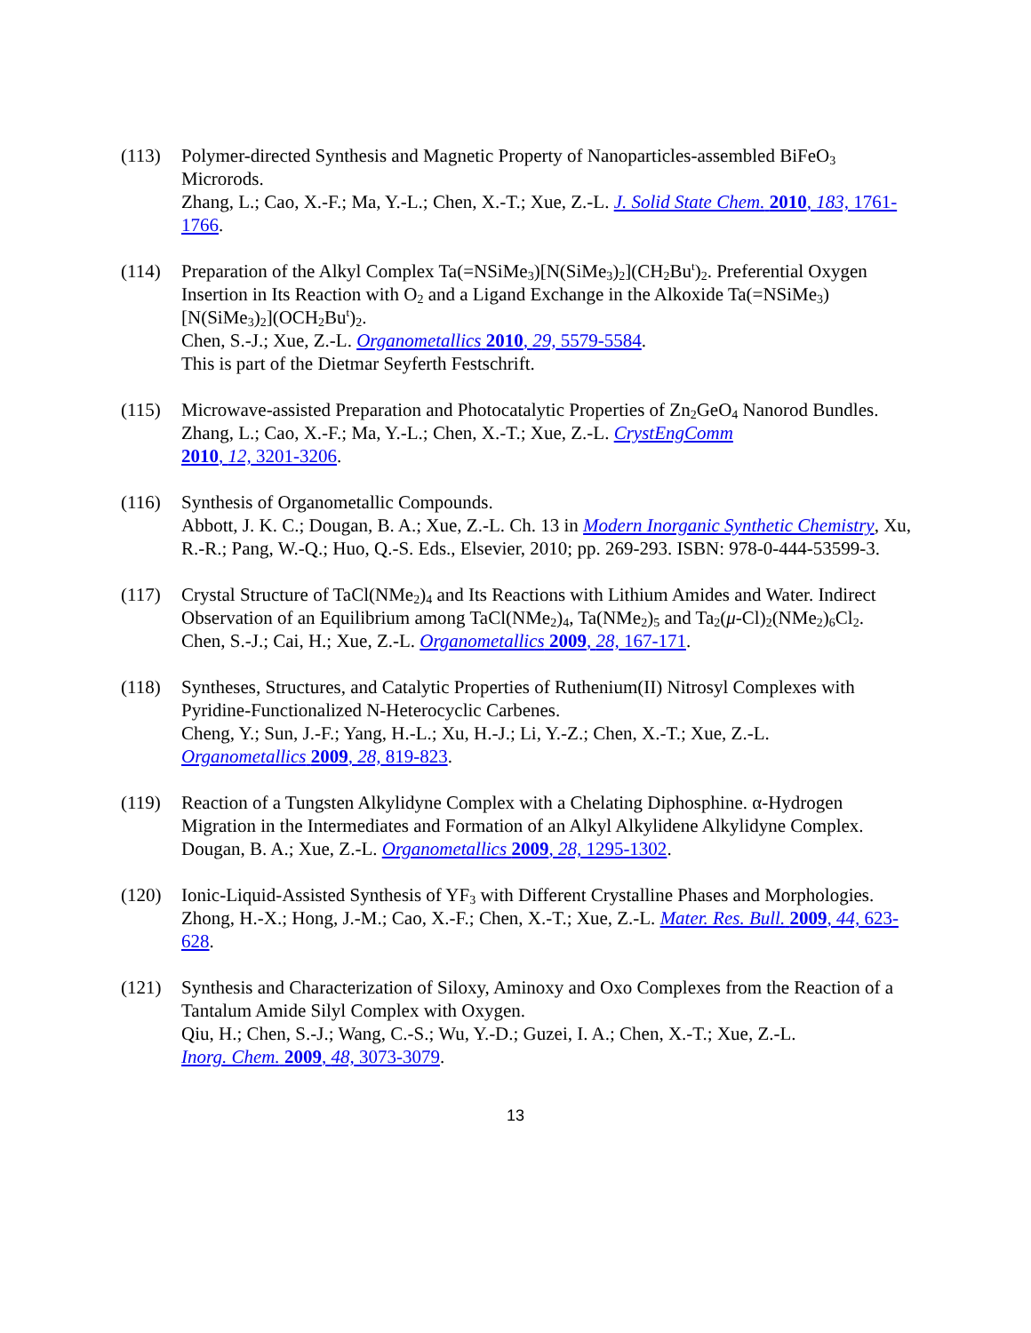(113) Polymer-directed Synthesis and Magnetic Property of Nanoparticles-assembled BiFeO<sub>3</sub> Microrods.
Zhang, L.; Cao, X.-F.; Ma, Y.-L.; Chen, X.-T.; Xue, Z.-L. J. Solid State Chem. 2010, 183, 1761-1766.
(114) Preparation of the Alkyl Complex Ta(=NSiMe<sub>3</sub>)[N(SiMe<sub>3</sub>)<sub>2</sub>](CH<sub>2</sub>Bu<sup>t</sup>)<sub>2</sub>. Preferential Oxygen Insertion in Its Reaction with O<sub>2</sub> and a Ligand Exchange in the Alkoxide Ta(=NSiMe<sub>3</sub>)[N(SiMe<sub>3</sub>)<sub>2</sub>](OCH<sub>2</sub>Bu<sup>t</sup>)<sub>2</sub>.
Chen, S.-J.; Xue, Z.-L. Organometallics 2010, 29, 5579-5584.
This is part of the Dietmar Seyferth Festschrift.
(115) Microwave-assisted Preparation and Photocatalytic Properties of Zn<sub>2</sub>GeO<sub>4</sub> Nanorod Bundles.
Zhang, L.; Cao, X.-F.; Ma, Y.-L.; Chen, X.-T.; Xue, Z.-L. CrystEngComm
2010, 12, 3201-3206.
(116) Synthesis of Organometallic Compounds.
Abbott, J. K. C.; Dougan, B. A.; Xue, Z.-L. Ch. 13 in Modern Inorganic Synthetic Chemistry, Xu, R.-R.; Pang, W.-Q.; Huo, Q.-S. Eds., Elsevier, 2010; pp. 269-293. ISBN: 978-0-444-53599-3.
(117) Crystal Structure of TaCl(NMe<sub>2</sub>)<sub>4</sub> and Its Reactions with Lithium Amides and Water. Indirect Observation of an Equilibrium among TaCl(NMe<sub>2</sub>)<sub>4</sub>, Ta(NMe<sub>2</sub>)<sub>5</sub> and Ta<sub>2</sub>(μ-Cl)<sub>2</sub>(NMe<sub>2</sub>)<sub>6</sub>Cl<sub>2</sub>.
Chen, S.-J.; Cai, H.; Xue, Z.-L. Organometallics 2009, 28, 167-171.
(118) Syntheses, Structures, and Catalytic Properties of Ruthenium(II) Nitrosyl Complexes with Pyridine-Functionalized N-Heterocyclic Carbenes.
Cheng, Y.; Sun, J.-F.; Yang, H.-L.; Xu, H.-J.; Li, Y.-Z.; Chen, X.-T.; Xue, Z.-L.
Organometallics 2009, 28, 819-823.
(119) Reaction of a Tungsten Alkylidyne Complex with a Chelating Diphosphine. α-Hydrogen Migration in the Intermediates and Formation of an Alkyl Alkylidene Alkylidyne Complex.
Dougan, B. A.; Xue, Z.-L. Organometallics 2009, 28, 1295-1302.
(120) Ionic-Liquid-Assisted Synthesis of YF<sub>3</sub> with Different Crystalline Phases and Morphologies.
Zhong, H.-X.; Hong, J.-M.; Cao, X.-F.; Chen, X.-T.; Xue, Z.-L. Mater. Res. Bull. 2009, 44, 623-628.
(121) Synthesis and Characterization of Siloxy, Aminoxy and Oxo Complexes from the Reaction of a Tantalum Amide Silyl Complex with Oxygen.
Qiu, H.; Chen, S.-J.; Wang, C.-S.; Wu, Y.-D.; Guzei, I. A.; Chen, X.-T.; Xue, Z.-L.
Inorg. Chem. 2009, 48, 3073-3079.
13